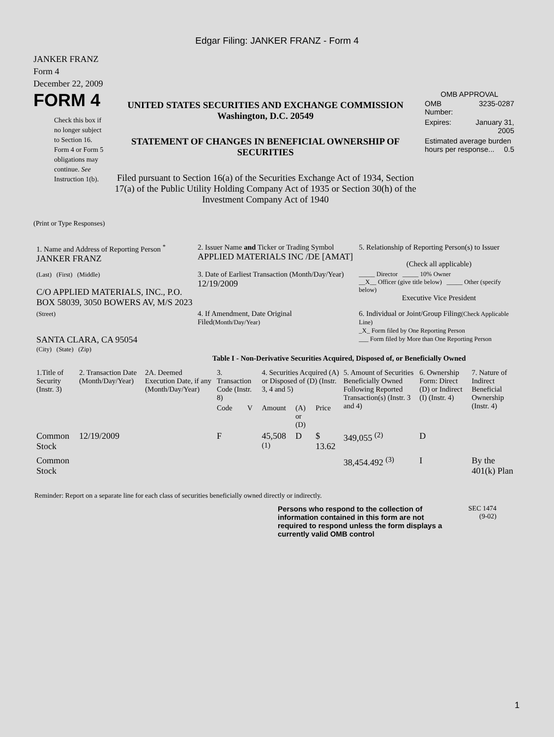Edgar Filing: JANKER FRANZ - Form 4
JANKER FRANZ
Form 4
December 22, 2009
FORM 4
Check this box if no longer subject to Section 16. Form 4 or Form 5 obligations may continue. See Instruction 1(b).
UNITED STATES SECURITIES AND EXCHANGE COMMISSION
Washington, D.C. 20549
STATEMENT OF CHANGES IN BENEFICIAL OWNERSHIP OF SECURITIES
Filed pursuant to Section 16(a) of the Securities Exchange Act of 1934, Section 17(a) of the Public Utility Holding Company Act of 1935 or Section 30(h) of the Investment Company Act of 1940
OMB APPROVAL
| OMB Number: | 3235-0287 |
| Expires: | January 31, 2005 |
| Estimated average burden hours per response... 0.5 | |
(Print or Type Responses)
| 1. Name and Address of Reporting Person <sup>*</sup> JANKER FRANZ | 2. Issuer Name and Ticker or Trading Symbol APPLIED MATERIALS INC /DE [AMAT] | 5. Relationship of Reporting Person(s) to Issuer (Check all applicable) |
| (Last) (First) (Middle) C/O APPLIED MATERIALS, INC., P.O. BOX 58039, 3050 BOWERS AV, M/S 2023 | 3. Date of Earliest Transaction (Month/Day/Year) 12/19/2009 | _____ Director _____ 10% Owner __X__ Officer (give title below) _____ Other (specify below) Executive Vice President |
| (Street) SANTA CLARA, CA 95054 (City) (State) (Zip) | 4. If Amendment, Date Original Filed (Month/Day/Year) | 6. Individual or Joint/Group Filing (Check Applicable Line) _X_ Form filed by One Reporting Person ___ Form filed by More than One Reporting Person |
Table I - Non-Derivative Securities Acquired, Disposed of, or Beneficially Owned
| 1.Title of Security (Instr. 3) | 2. Transaction Date (Month/Day/Year) | 2A. Deemed Execution Date, if any (Month/Day/Year) | 3. Transaction Code (Instr. 8) | | 4. Securities Acquired (A) or Disposed of (D) (Instr. 3, 4 and 5) | | | 5. Amount of Securities Beneficially Owned Following Reported Transaction(s) (Instr. 3 and 4) | 6. Ownership Form: Direct (D) or Indirect (I) (Instr. 4) | 7. Nature of Indirect Beneficial Ownership (Instr. 4) |
| --- | --- | --- | --- | --- | --- | --- | --- | --- | --- | --- |
| | | | Code | V | Amount | (A) or (D) | Price | | | |
| Common Stock | 12/19/2009 | | F | | 45,508 <sup>(1)</sup> | D | $ 13.62 | 349,055 <sup>(2)</sup> | D | |
| Common Stock | | | | | | | | 38,454.492 <sup>(3)</sup> | I | By the 401(k) Plan |
Reminder: Report on a separate line for each class of securities beneficially owned directly or indirectly.
Persons who respond to the collection of information contained in this form are not required to respond unless the form displays a currently valid OMB control
SEC 1474
(9-02)
1